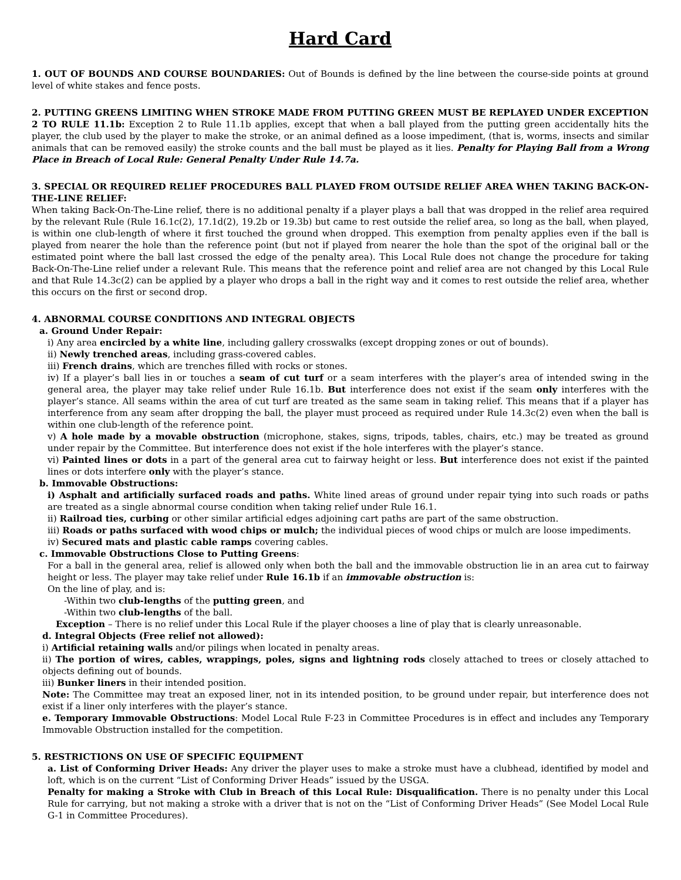Hard Card
1. OUT OF BOUNDS AND COURSE BOUNDARIES: Out of Bounds is defined by the line between the course-side points at ground level of white stakes and fence posts.
2. PUTTING GREENS LIMITING WHEN STROKE MADE FROM PUTTING GREEN MUST BE REPLAYED UNDER EXCEPTION 2 TO RULE 11.1b: Exception 2 to Rule 11.1b applies, except that when a ball played from the putting green accidentally hits the player, the club used by the player to make the stroke, or an animal defined as a loose impediment, (that is, worms, insects and similar animals that can be removed easily) the stroke counts and the ball must be played as it lies. Penalty for Playing Ball from a Wrong Place in Breach of Local Rule: General Penalty Under Rule 14.7a.
3. SPECIAL OR REQUIRED RELIEF PROCEDURES BALL PLAYED FROM OUTSIDE RELIEF AREA WHEN TAKING BACK-ON-THE-LINE RELIEF:
When taking Back-On-The-Line relief, there is no additional penalty if a player plays a ball that was dropped in the relief area required by the relevant Rule (Rule 16.1c(2), 17.1d(2), 19.2b or 19.3b) but came to rest outside the relief area, so long as the ball, when played, is within one club-length of where it first touched the ground when dropped. This exemption from penalty applies even if the ball is played from nearer the hole than the reference point (but not if played from nearer the hole than the spot of the original ball or the estimated point where the ball last crossed the edge of the penalty area). This Local Rule does not change the procedure for taking Back-On-The-Line relief under a relevant Rule. This means that the reference point and relief area are not changed by this Local Rule and that Rule 14.3c(2) can be applied by a player who drops a ball in the right way and it comes to rest outside the relief area, whether this occurs on the first or second drop.
4. ABNORMAL COURSE CONDITIONS AND INTEGRAL OBJECTS
a. Ground Under Repair:
i) Any area encircled by a white line, including gallery crosswalks (except dropping zones or out of bounds).
ii) Newly trenched areas, including grass-covered cables.
iii) French drains, which are trenches filled with rocks or stones.
iv) If a player’s ball lies in or touches a seam of cut turf or a seam interferes with the player’s area of intended swing in the general area, the player may take relief under Rule 16.1b. But interference does not exist if the seam only interferes with the player’s stance. All seams within the area of cut turf are treated as the same seam in taking relief. This means that if a player has interference from any seam after dropping the ball, the player must proceed as required under Rule 14.3c(2) even when the ball is within one club-length of the reference point.
v) A hole made by a movable obstruction (microphone, stakes, signs, tripods, tables, chairs, etc.) may be treated as ground under repair by the Committee. But interference does not exist if the hole interferes with the player’s stance.
vi) Painted lines or dots in a part of the general area cut to fairway height or less. But interference does not exist if the painted lines or dots interfere only with the player’s stance.
b. Immovable Obstructions:
i) Asphalt and artificially surfaced roads and paths. White lined areas of ground under repair tying into such roads or paths are treated as a single abnormal course condition when taking relief under Rule 16.1.
ii) Railroad ties, curbing or other similar artificial edges adjoining cart paths are part of the same obstruction.
iii) Roads or paths surfaced with wood chips or mulch; the individual pieces of wood chips or mulch are loose impediments.
iv) Secured mats and plastic cable ramps covering cables.
c. Immovable Obstructions Close to Putting Greens:
For a ball in the general area, relief is allowed only when both the ball and the immovable obstruction lie in an area cut to fairway height or less. The player may take relief under Rule 16.1b if an immovable obstruction is:
On the line of play, and is:
-Within two club-lengths of the putting green, and
-Within two club-lengths of the ball.
Exception – There is no relief under this Local Rule if the player chooses a line of play that is clearly unreasonable.
d. Integral Objects (Free relief not allowed):
i) Artificial retaining walls and/or pilings when located in penalty areas.
ii) The portion of wires, cables, wrappings, poles, signs and lightning rods closely attached to trees or closely attached to objects defining out of bounds.
iii) Bunker liners in their intended position.
Note: The Committee may treat an exposed liner, not in its intended position, to be ground under repair, but interference does not exist if a liner only interferes with the player’s stance.
e. Temporary Immovable Obstructions: Model Local Rule F-23 in Committee Procedures is in effect and includes any Temporary Immovable Obstruction installed for the competition.
5. RESTRICTIONS ON USE OF SPECIFIC EQUIPMENT
a. List of Conforming Driver Heads: Any driver the player uses to make a stroke must have a clubhead, identified by model and loft, which is on the current “List of Conforming Driver Heads” issued by the USGA.
Penalty for making a Stroke with Club in Breach of this Local Rule: Disqualification. There is no penalty under this Local Rule for carrying, but not making a stroke with a driver that is not on the “List of Conforming Driver Heads” (See Model Local Rule G-1 in Committee Procedures).